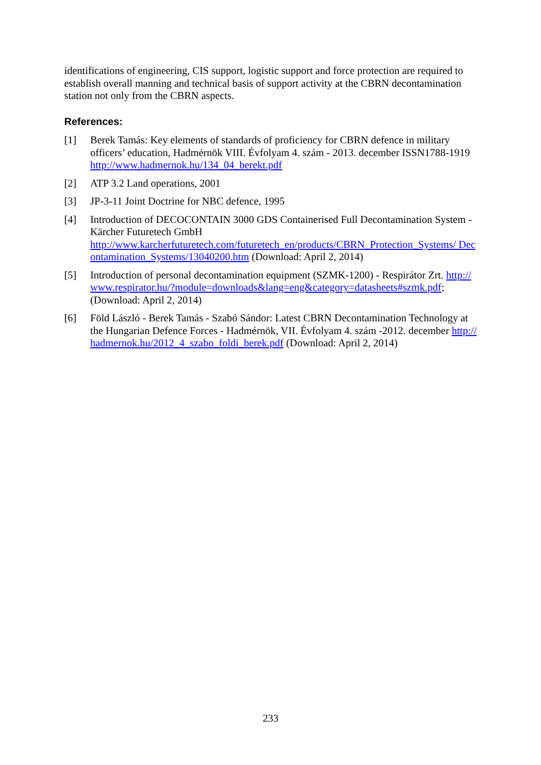identifications of engineering, CIS support, logistic support and force protection are required to establish overall manning and technical basis of support activity at the CBRN decontamination station not only from the CBRN aspects.
References:
[1] Berek Tamás: Key elements of standards of proficiency for CBRN defence in military officers’ education, Hadmérnök VIII. Évfolyam 4. szám - 2013. december ISSN1788-1919
http://www.hadmernok.hu/134_04_berekt.pdf
[2] ATP 3.2 Land operations, 2001
[3] JP-3-11 Joint Doctrine for NBC defence, 1995
[4] Introduction of DECOCONTAIN 3000 GDS Containerised Full Decontamination System - Kärcher Futuretech GmbH
http://www.karcherfuturetech.com/futuretech_en/products/CBRN_Protection_Systems/ Decontamination_Systems/13040200.htm (Download: April 2, 2014)
[5] Introduction of personal decontamination equipment (SZMK-1200) - Respirátor Zrt. http://www.respirator.hu/?module=downloads&lang=eng&category=datasheets#szmk.pdf; (Download: April 2, 2014)
[6] Föld László - Berek Tamás - Szabó Sándor: Latest CBRN Decontamination Technology at the Hungarian Defence Forces - Hadmérnök, VII. Évfolyam 4. szám -2012. december http://hadmernok.hu/2012_4_szabo_foldi_berek.pdf (Download: April 2, 2014)
233